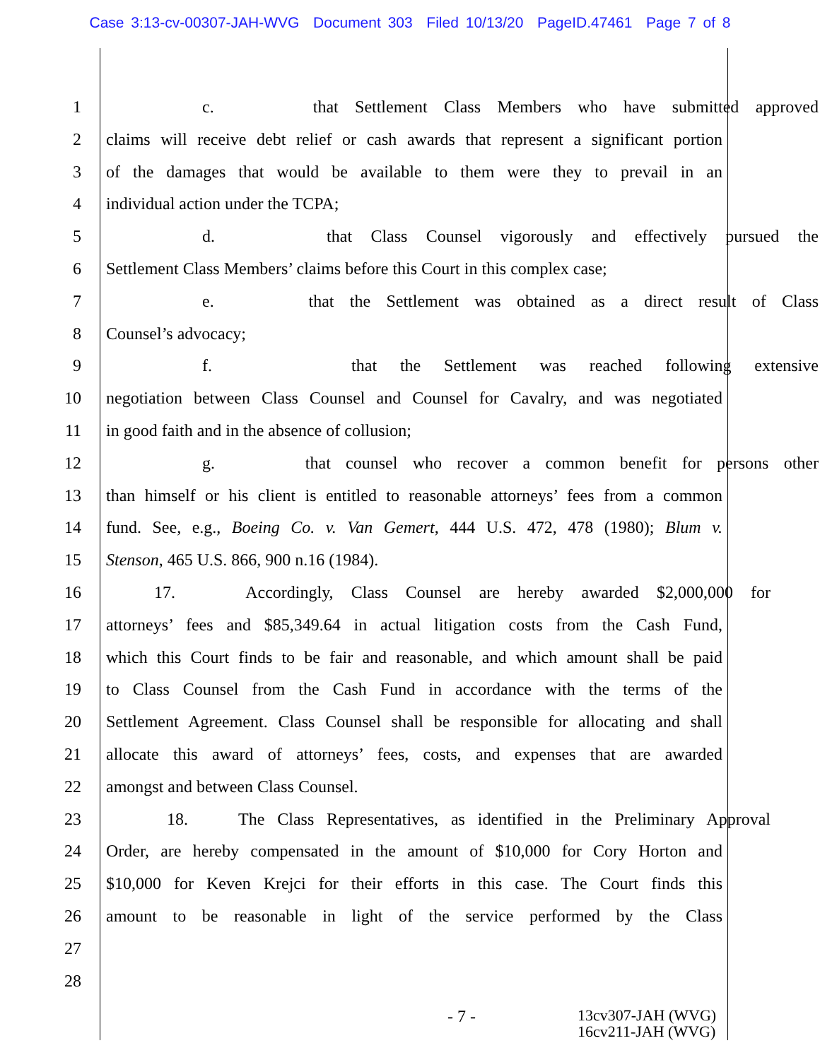Case 3:13-cv-00307-JAH-WVG Document 303 Filed 10/13/20 PageID.47461 Page 7 of 8
1 c. that Settlement Class Members who have submitted approved
2 claims will receive debt relief or cash awards that represent a significant portion
3 of the damages that would be available to them were they to prevail in an
4 individual action under the TCPA;
5 d. that Class Counsel vigorously and effectively pursued the
6 Settlement Class Members’ claims before this Court in this complex case;
7 e. that the Settlement was obtained as a direct result of Class
8 Counsel’s advocacy;
9 f. that the Settlement was reached following extensive
10 negotiation between Class Counsel and Counsel for Cavalry, and was negotiated
11 in good faith and in the absence of collusion;
12 g. that counsel who recover a common benefit for persons other
13 than himself or his client is entitled to reasonable attorneys’ fees from a common
14 fund. See, e.g., Boeing Co. v. Van Gemert, 444 U.S. 472, 478 (1980); Blum v.
15 Stenson, 465 U.S. 866, 900 n.16 (1984).
16 17. Accordingly, Class Counsel are hereby awarded $2,000,000 for
17 attorneys’ fees and $85,349.64 in actual litigation costs from the Cash Fund,
18 which this Court finds to be fair and reasonable, and which amount shall be paid
19 to Class Counsel from the Cash Fund in accordance with the terms of the
20 Settlement Agreement. Class Counsel shall be responsible for allocating and shall
21 allocate this award of attorneys’ fees, costs, and expenses that are awarded
22 amongst and between Class Counsel.
23 18. The Class Representatives, as identified in the Preliminary Approval
24 Order, are hereby compensated in the amount of $10,000 for Cory Horton and
25 $10,000 for Keven Krejci for their efforts in this case. The Court finds this
26 amount to be reasonable in light of the service performed by the Class
27
28
- 7 -
13cv307-JAH (WVG)
16cv211-JAH (WVG)